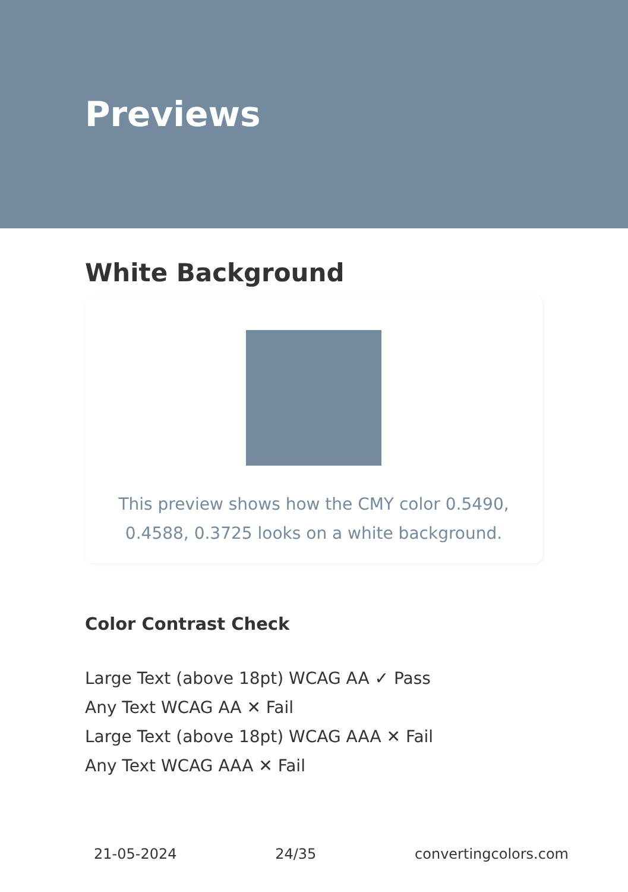Previews
White Background
This preview shows how the CMY color 0.5490, 0.4588, 0.3725 looks on a white background.
Color Contrast Check
Large Text (above 18pt) WCAG AA ✓ Pass
Any Text WCAG AA ✕ Fail
Large Text (above 18pt) WCAG AAA ✕ Fail
Any Text WCAG AAA ✕ Fail
21-05-2024 24/35 convertingcolors.com